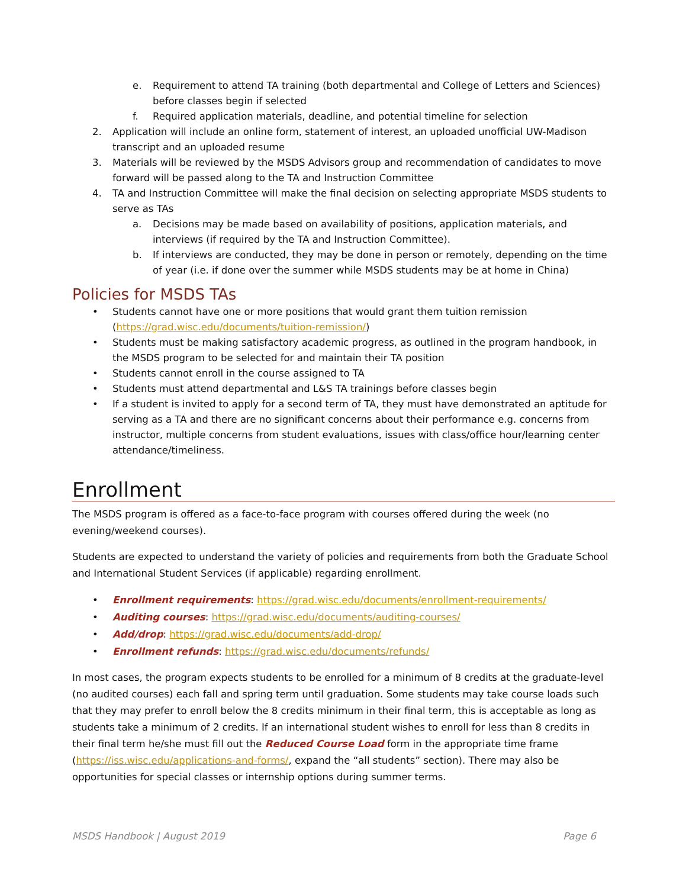e. Requirement to attend TA training (both departmental and College of Letters and Sciences) before classes begin if selected
f. Required application materials, deadline, and potential timeline for selection
2. Application will include an online form, statement of interest, an uploaded unofficial UW-Madison transcript and an uploaded resume
3. Materials will be reviewed by the MSDS Advisors group and recommendation of candidates to move forward will be passed along to the TA and Instruction Committee
4. TA and Instruction Committee will make the final decision on selecting appropriate MSDS students to serve as TAs
a. Decisions may be made based on availability of positions, application materials, and interviews (if required by the TA and Instruction Committee).
b. If interviews are conducted, they may be done in person or remotely, depending on the time of year (i.e. if done over the summer while MSDS students may be at home in China)
Policies for MSDS TAs
• Students cannot have one or more positions that would grant them tuition remission (https://grad.wisc.edu/documents/tuition-remission/)
• Students must be making satisfactory academic progress, as outlined in the program handbook, in the MSDS program to be selected for and maintain their TA position
• Students cannot enroll in the course assigned to TA
• Students must attend departmental and L&S TA trainings before classes begin
• If a student is invited to apply for a second term of TA, they must have demonstrated an aptitude for serving as a TA and there are no significant concerns about their performance e.g. concerns from instructor, multiple concerns from student evaluations, issues with class/office hour/learning center attendance/timeliness.
Enrollment
The MSDS program is offered as a face-to-face program with courses offered during the week (no evening/weekend courses).
Students are expected to understand the variety of policies and requirements from both the Graduate School and International Student Services (if applicable) regarding enrollment.
• Enrollment requirements: https://grad.wisc.edu/documents/enrollment-requirements/
• Auditing courses: https://grad.wisc.edu/documents/auditing-courses/
• Add/drop: https://grad.wisc.edu/documents/add-drop/
• Enrollment refunds: https://grad.wisc.edu/documents/refunds/
In most cases, the program expects students to be enrolled for a minimum of 8 credits at the graduate-level (no audited courses) each fall and spring term until graduation. Some students may take course loads such that they may prefer to enroll below the 8 credits minimum in their final term, this is acceptable as long as students take a minimum of 2 credits. If an international student wishes to enroll for less than 8 credits in their final term he/she must fill out the Reduced Course Load form in the appropriate time frame (https://iss.wisc.edu/applications-and-forms/, expand the “all students” section). There may also be opportunities for special classes or internship options during summer terms.
MSDS Handbook | August 2019 Page 6